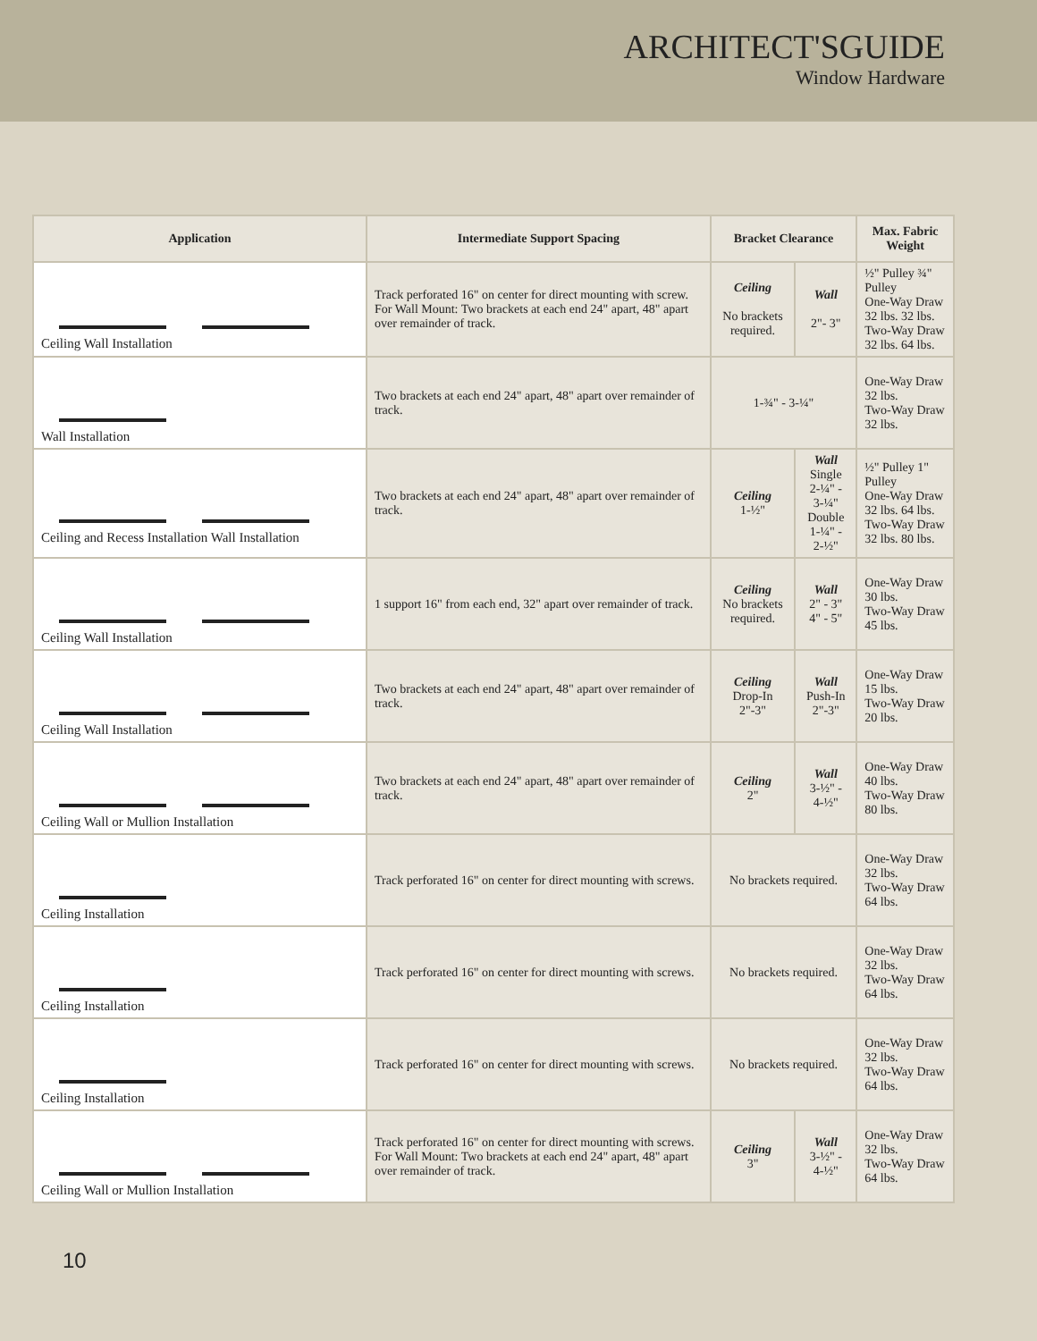ARCHITECT'SGUIDE
Window Hardware
| Application | Intermediate Support Spacing | Bracket Clearance | | Max. Fabric Weight |
| --- | --- | --- | --- | --- |
| Ceiling Wall Installation | Track perforated 16" on center for direct mounting with screw. For Wall Mount: Two brackets at each end 24" apart, 48" apart over remainder of track. | Ceiling No brackets required. | Wall 2"- 3" | ½" Pulley ¾" Pulley One-Way Draw 32 lbs. 32 lbs. Two-Way Draw 32 lbs. 64 lbs. |
| Wall Installation | Two brackets at each end 24" apart, 48" apart over remainder of track. | 1-¾" - 3-¼" | | One-Way Draw 32 lbs. Two-Way Draw 32 lbs. |
| Ceiling and Recess Installation Wall Installation | Two brackets at each end 24" apart, 48" apart over remainder of track. | Ceiling 1-½" | Wall Single 2-¼" - 3-¼" Double 1-¼" - 2-½" | ½" Pulley 1" Pulley One-Way Draw 32 lbs. 64 lbs. Two-Way Draw 32 lbs. 80 lbs. |
| Ceiling Wall Installation | 1 support 16" from each end, 32" apart over remainder of track. | Ceiling No brackets required. | Wall 2" - 3" 4" - 5" | One-Way Draw 30 lbs. Two-Way Draw 45 lbs. |
| Ceiling Wall Installation | Two brackets at each end 24" apart, 48" apart over remainder of track. | Ceiling Drop-In 2"-3" | Wall Push-In 2"-3" | One-Way Draw 15 lbs. Two-Way Draw 20 lbs. |
| Ceiling Wall or Mullion Installation | Two brackets at each end 24" apart, 48" apart over remainder of track. | Ceiling 2" | Wall 3-½" - 4-½" | One-Way Draw 40 lbs. Two-Way Draw 80 lbs. |
| Ceiling Installation | Track perforated 16" on center for direct mounting with screws. | No brackets required. | | One-Way Draw 32 lbs. Two-Way Draw 64 lbs. |
| Ceiling Installation | Track perforated 16" on center for direct mounting with screws. | No brackets required. | | One-Way Draw 32 lbs. Two-Way Draw 64 lbs. |
| Ceiling Installation | Track perforated 16" on center for direct mounting with screws. | No brackets required. | | One-Way Draw 32 lbs. Two-Way Draw 64 lbs. |
| Ceiling Wall or Mullion Installation | Track perforated 16" on center for direct mounting with screws. For Wall Mount: Two brackets at each end 24" apart, 48" apart over remainder of track. | Ceiling 3" | Wall 3-½" - 4-½" | One-Way Draw 32 lbs. Two-Way Draw 64 lbs. |
10